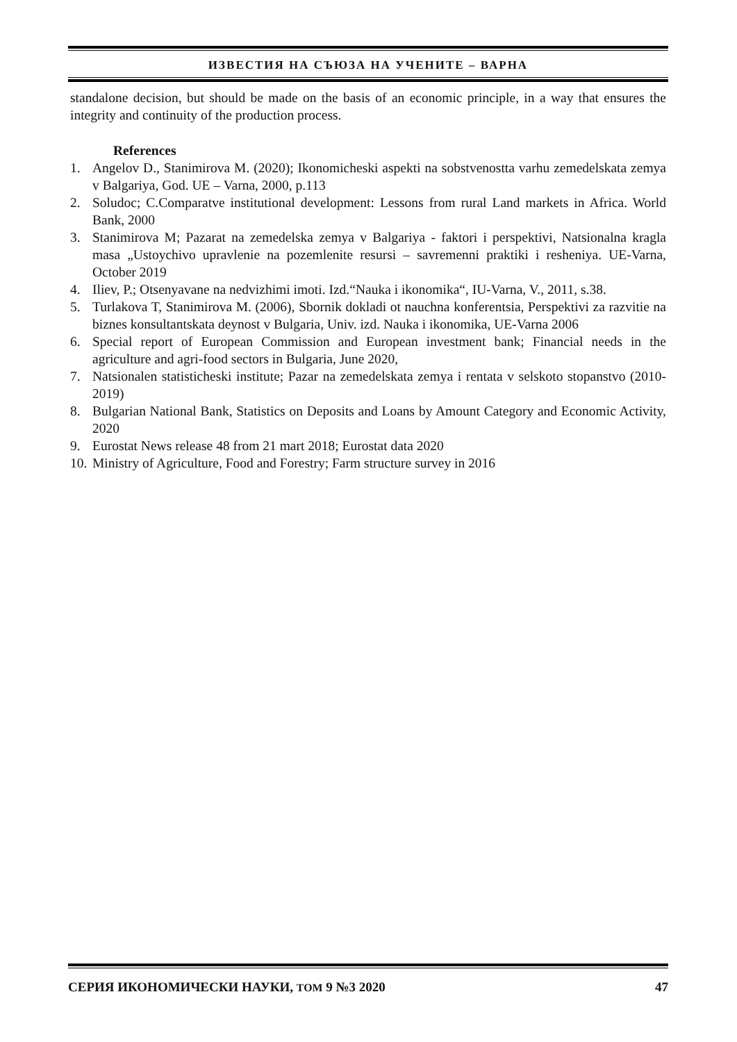ИЗВЕСТИЯ НА СЪЮЗА НА УЧЕНИТЕ – ВАРНА
standalone decision, but should be made on the basis of an economic principle, in a way that ensures the integrity and continuity of the production process.
References
1. Angelov D., Stanimirova M. (2020); Ikonomicheski aspekti na sobstvenostta varhu zemedelskata zemya v Balgariya, God. UE – Varna, 2000, p.113
2. Soludoc; C.Comparatve institutional development: Lessons from rural Land markets in Africa. World Bank, 2000
3. Stanimirova M; Pazarat na zemedelska zemya v Balgariya - faktori i perspektivi, Natsionalna kragla masa „Ustoychivo upravlenie na pozemlenite resursi – savremenni praktiki i resheniya. UE-Varna, October 2019
4. Iliev, P.; Otsenyavane na nedvizhimi imoti. Izd.“Nauka i ikonomika“, IU-Varna, V., 2011, s.38.
5. Turlakova T, Stanimirova M. (2006), Sbornik dokladi ot nauchna konferentsia, Perspektivi za razvitie na biznes konsultantskata deynost v Bulgaria, Univ. izd. Nauka i ikonomika, UE-Varna 2006
6. Special report of European Commission and European investment bank; Financial needs in the agriculture and agri-food sectors in Bulgaria, June 2020,
7. Natsionalen statisticheski institute; Pazar na zemedelskata zemya i rentata v selskoto stopanstvo (2010-2019)
8. Bulgarian National Bank, Statistics on Deposits and Loans by Amount Category and Economic Activity, 2020
9. Eurostat News release 48 from 21 mart 2018; Eurostat data 2020
10. Ministry of Agriculture, Food and Forestry; Farm structure survey in 2016
СЕРИЯ ИКОНОМИЧЕСКИ НАУКИ, ТОМ 9 №3 2020 47